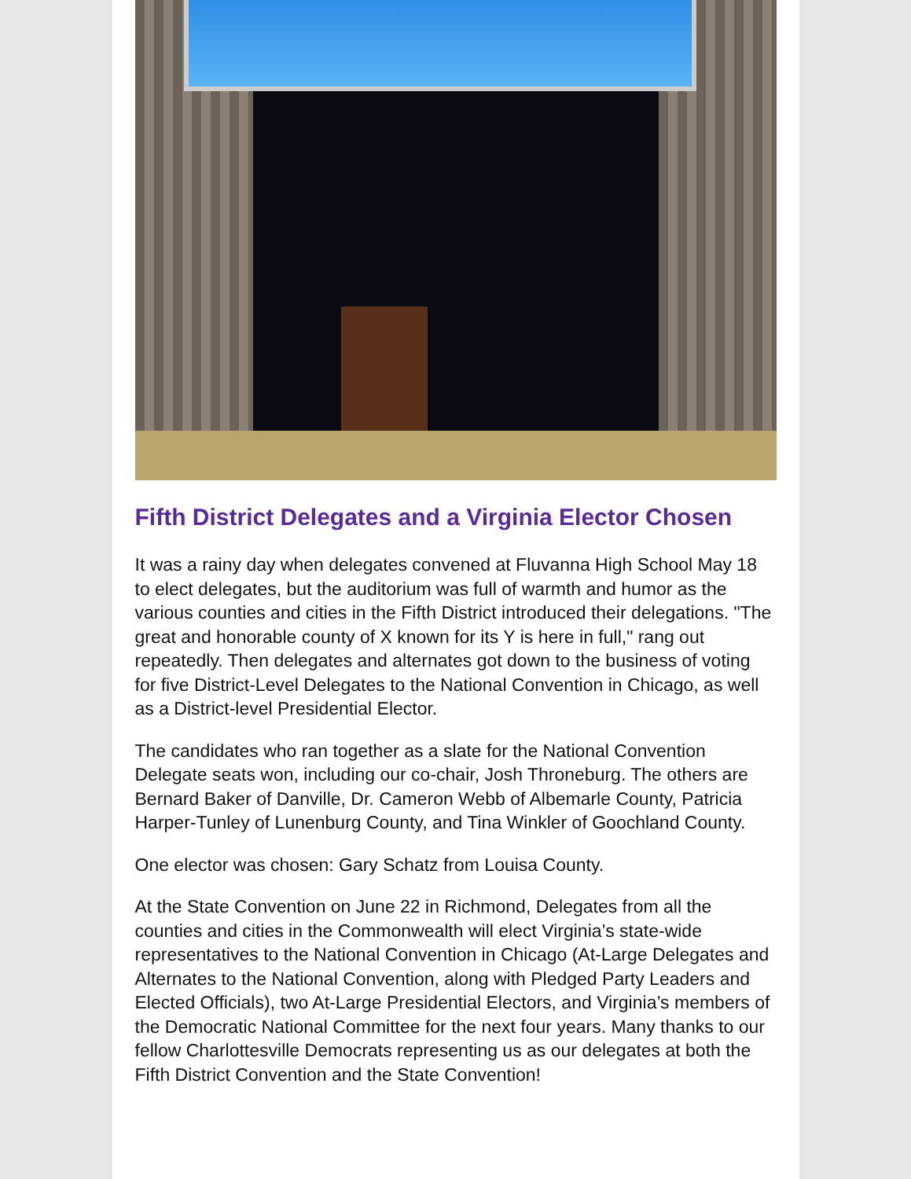Fifth District Delegates and a Virginia Elector Chosen
It was a rainy day when delegates convened at Fluvanna High School May 18 to elect delegates, but the auditorium was full of warmth and humor as the various counties and cities in the Fifth District introduced their delegations. "The great and honorable county of X known for its Y is here in full," rang out repeatedly. Then delegates and alternates got down to the business of voting for five District-Level Delegates to the National Convention in Chicago, as well as a District-level Presidential Elector.
The candidates who ran together as a slate for the National Convention Delegate seats won, including our co-chair, Josh Throneburg. The others are Bernard Baker of Danville, Dr. Cameron Webb of Albemarle County, Patricia Harper-Tunley of Lunenburg County, and Tina Winkler of Goochland County.
One elector was chosen: Gary Schatz from Louisa County.
At the State Convention on June 22 in Richmond, Delegates from all the counties and cities in the Commonwealth will elect Virginia’s state-wide representatives to the National Convention in Chicago (At-Large Delegates and Alternates to the National Convention, along with Pledged Party Leaders and Elected Officials), two At-Large Presidential Electors, and Virginia’s members of the Democratic National Committee for the next four years. Many thanks to our fellow Charlottesville Democrats representing us as our delegates at both the Fifth District Convention and the State Convention!